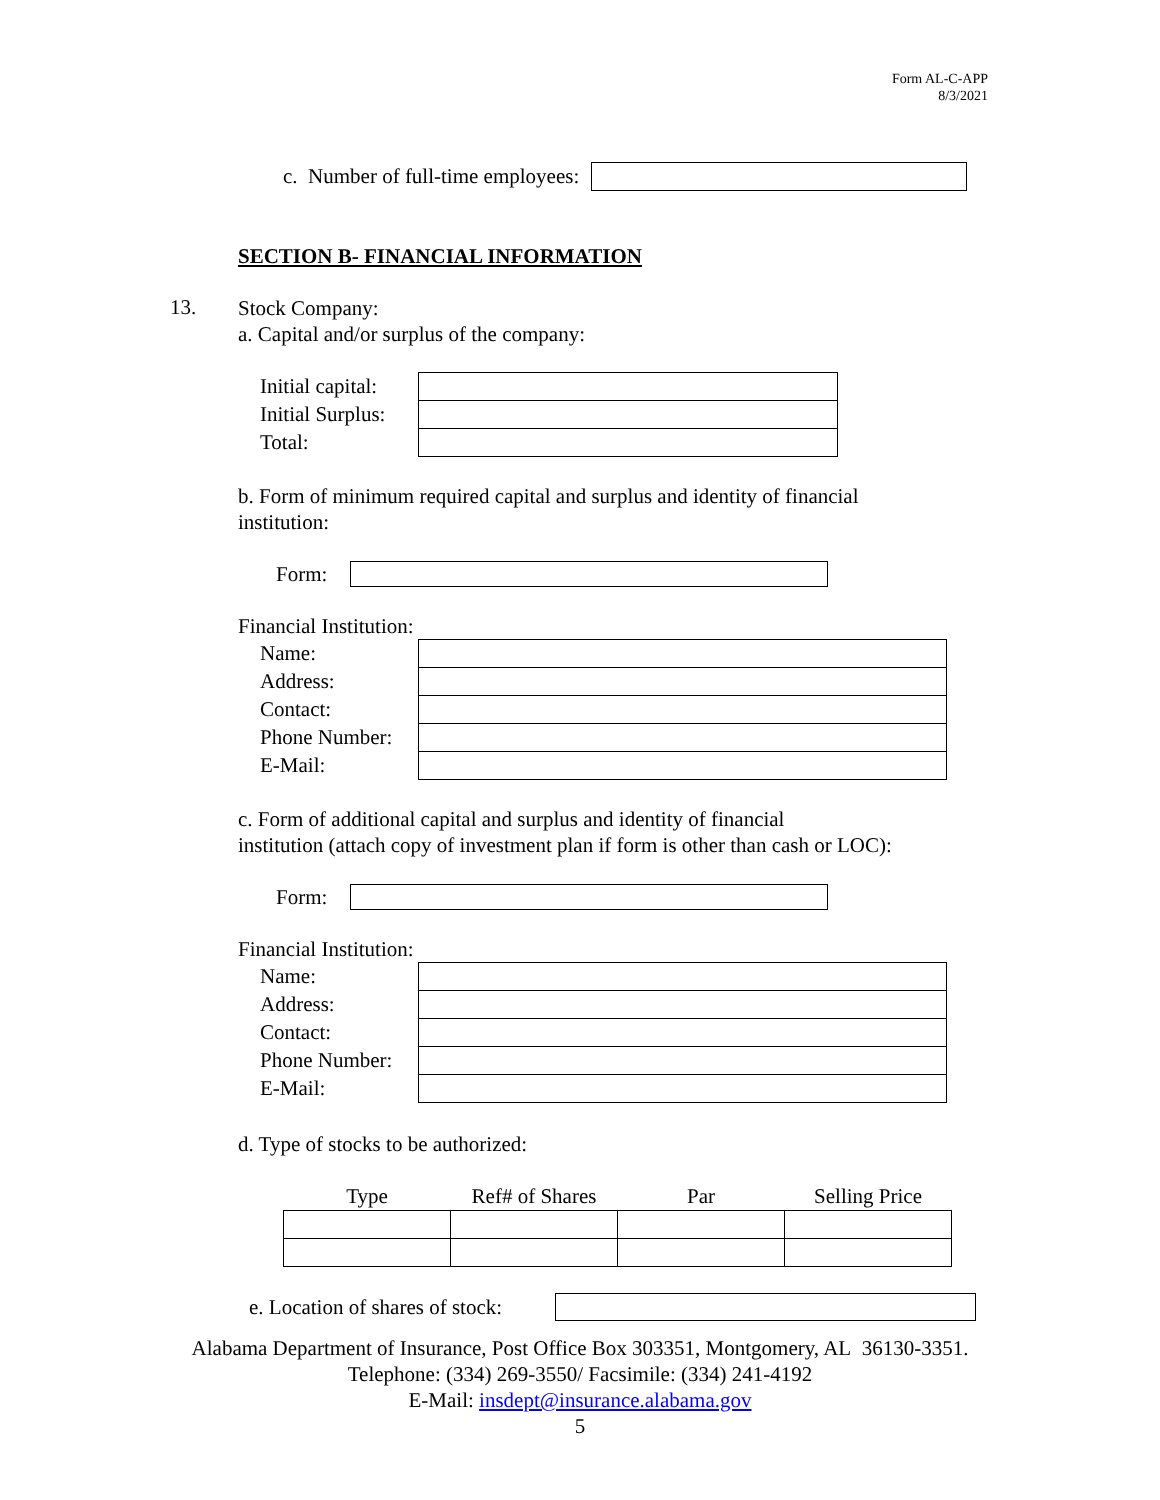Form AL-C-APP
8/3/2021
c. Number of full-time employees:
SECTION B- FINANCIAL INFORMATION
13.
Stock Company:
a. Capital and/or surplus of the company:
| Initial capital: | |
| Initial Surplus: | |
| Total: | |
b. Form of minimum required capital and surplus and identity of financial institution:
Form:
Financial Institution:
| Name: | |
| Address: | |
| Contact: | |
| Phone Number: | |
| E-Mail: | |
c. Form of additional capital and surplus and identity of financial
institution (attach copy of investment plan if form is other than cash or LOC):
Form:
Financial Institution:
| Name: | |
| Address: | |
| Contact: | |
| Phone Number: | |
| E-Mail: | |
d. Type of stocks to be authorized:
| Type | Ref# of Shares | Par | Selling Price |
e. Location of shares of stock:
Alabama Department of Insurance, Post Office Box 303351, Montgomery, AL 36130-3351. Telephone: (334) 269-3550/ Facsimile: (334) 241-4192
E-Mail: insdept@insurance.alabama.gov
5